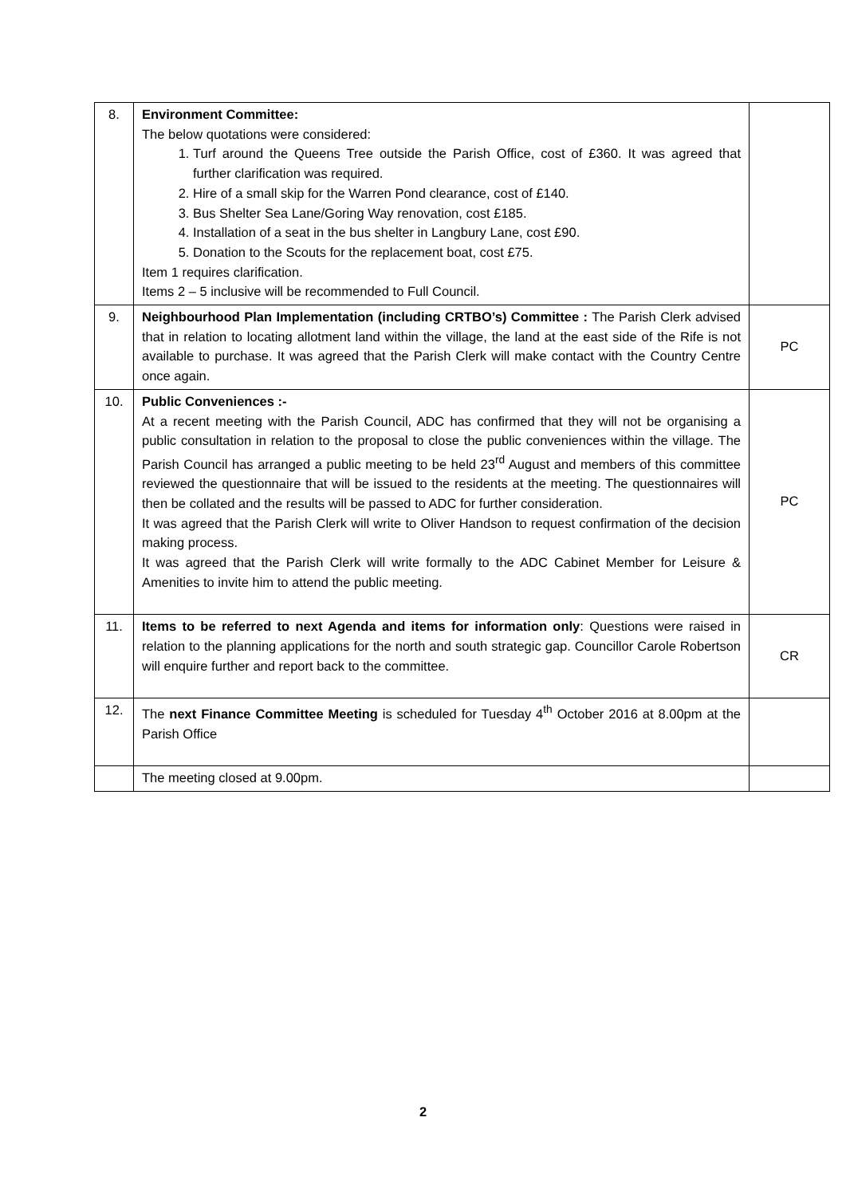| 8. | Environment Committee: The below quotations were considered: 1. Turf around the Queens Tree outside the Parish Office, cost of £360. It was agreed that further clarification was required. 2. Hire of a small skip for the Warren Pond clearance, cost of £140. 3. Bus Shelter Sea Lane/Goring Way renovation, cost £185. 4. Installation of a seat in the bus shelter in Langbury Lane, cost £90. 5. Donation to the Scouts for the replacement boat, cost £75. Item 1 requires clarification. Items 2 – 5 inclusive will be recommended to Full Council. | |
| 9. | Neighbourhood Plan Implementation (including CRTBO’s) Committee : The Parish Clerk advised that in relation to locating allotment land within the village, the land at the east side of the Rife is not available to purchase. It was agreed that the Parish Clerk will make contact with the Country Centre once again. | PC |
| 10. | Public Conveniences :- At a recent meeting with the Parish Council, ADC has confirmed that they will not be organising a public consultation in relation to the proposal to close the public conveniences within the village. The Parish Council has arranged a public meeting to be held 23<sup>rd</sup> August and members of this committee reviewed the questionnaire that will be issued to the residents at the meeting. The questionnaires will then be collated and the results will be passed to ADC for further consideration. It was agreed that the Parish Clerk will write to Oliver Handson to request confirmation of the decision making process. It was agreed that the Parish Clerk will write formally to the ADC Cabinet Member for Leisure & Amenities to invite him to attend the public meeting. | PC |
| 11. | Items to be referred to next Agenda and items for information only : Questions were raised in relation to the planning applications for the north and south strategic gap. Councillor Carole Robertson will enquire further and report back to the committee. | CR |
| 12. | The next Finance Committee Meeting is scheduled for Tuesday 4<sup>th</sup> October 2016 at 8.00pm at the Parish Office | |
| | The meeting closed at 9.00pm. | |
2